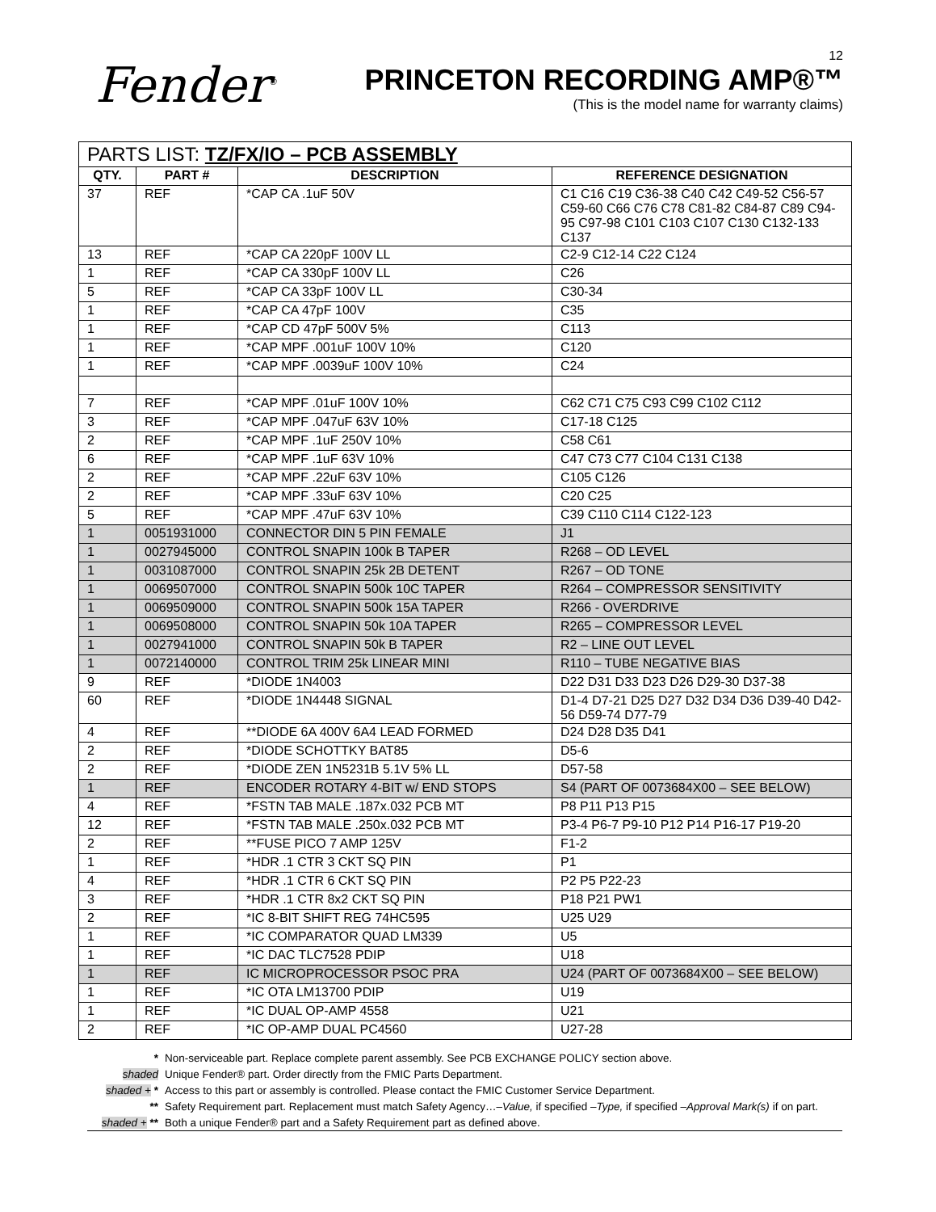Fender<sup>®</sup>
12
PRINCETON RECORDING AMP®™
(This is the model name for warranty claims)
| PARTS LIST: TZ/FX/IO – PCB ASSEMBLY | | | |
| --- | --- | --- | --- |
| QTY. | PART # | DESCRIPTION | REFERENCE DESIGNATION |
| 37 | REF | *CAP CA .1uF 50V | C1 C16 C19 C36-38 C40 C42 C49-52 C56-57 C59-60 C66 C76 C78 C81-82 C84-87 C89 C94-95 C97-98 C101 C103 C107 C130 C132-133 C137 |
| 13 | REF | *CAP CA 220pF 100V LL | C2-9 C12-14 C22 C124 |
| 1 | REF | *CAP CA 330pF 100V LL | C26 |
| 5 | REF | *CAP CA 33pF 100V LL | C30-34 |
| 1 | REF | *CAP CA 47pF 100V | C35 |
| 1 | REF | *CAP CD 47pF 500V 5% | C113 |
| 1 | REF | *CAP MPF .001uF 100V 10% | C120 |
| 1 | REF | *CAP MPF .0039uF 100V 10% | C24 |
| 7 | REF | *CAP MPF .01uF 100V 10% | C62 C71 C75 C93 C99 C102 C112 |
| 3 | REF | *CAP MPF .047uF 63V 10% | C17-18 C125 |
| 2 | REF | *CAP MPF .1uF 250V 10% | C58 C61 |
| 6 | REF | *CAP MPF .1uF 63V 10% | C47 C73 C77 C104 C131 C138 |
| 2 | REF | *CAP MPF .22uF 63V 10% | C105 C126 |
| 2 | REF | *CAP MPF .33uF 63V 10% | C20 C25 |
| 5 | REF | *CAP MPF .47uF 63V 10% | C39 C110 C114 C122-123 |
| 1 | 0051931000 | CONNECTOR DIN 5 PIN FEMALE | J1 |
| 1 | 0027945000 | CONTROL SNAPIN 100k B TAPER | R268 – OD LEVEL |
| 1 | 0031087000 | CONTROL SNAPIN 25k 2B DETENT | R267 – OD TONE |
| 1 | 0069507000 | CONTROL SNAPIN 500k 10C TAPER | R264 – COMPRESSOR SENSITIVITY |
| 1 | 0069509000 | CONTROL SNAPIN 500k 15A TAPER | R266 - OVERDRIVE |
| 1 | 0069508000 | CONTROL SNAPIN 50k 10A TAPER | R265 – COMPRESSOR LEVEL |
| 1 | 0027941000 | CONTROL SNAPIN 50k B TAPER | R2 – LINE OUT LEVEL |
| 1 | 0072140000 | CONTROL TRIM 25k LINEAR MINI | R110 – TUBE NEGATIVE BIAS |
| 9 | REF | *DIODE 1N4003 | D22 D31 D33 D23 D26 D29-30 D37-38 |
| 60 | REF | *DIODE 1N4448 SIGNAL | D1-4 D7-21 D25 D27 D32 D34 D36 D39-40 D42-56 D59-74 D77-79 |
| 4 | REF | **DIODE 6A 400V 6A4 LEAD FORMED | D24 D28 D35 D41 |
| 2 | REF | *DIODE SCHOTTKY BAT85 | D5-6 |
| 2 | REF | *DIODE ZEN 1N5231B 5.1V 5% LL | D57-58 |
| 1 | REF | ENCODER ROTARY 4-BIT w/ END STOPS | S4 (PART OF 0073684X00 – SEE BELOW) |
| 4 | REF | *FSTN TAB MALE .187x.032 PCB MT | P8 P11 P13 P15 |
| 12 | REF | *FSTN TAB MALE .250x.032 PCB MT | P3-4 P6-7 P9-10 P12 P14 P16-17 P19-20 |
| 2 | REF | **FUSE PICO 7 AMP 125V | F1-2 |
| 1 | REF | *HDR .1 CTR 3 CKT SQ PIN | P1 |
| 4 | REF | *HDR .1 CTR 6 CKT SQ PIN | P2 P5 P22-23 |
| 3 | REF | *HDR .1 CTR 8x2 CKT SQ PIN | P18 P21 PW1 |
| 2 | REF | *IC 8-BIT SHIFT REG 74HC595 | U25 U29 |
| 1 | REF | *IC COMPARATOR QUAD LM339 | U5 |
| 1 | REF | *IC DAC TLC7528 PDIP | U18 |
| 1 | REF | IC MICROPROCESSOR PSOC PRA | U24 (PART OF 0073684X00 – SEE BELOW) |
| 1 | REF | *IC OTA LM13700 PDIP | U19 |
| 1 | REF | *IC DUAL OP-AMP 4558 | U21 |
| 2 | REF | *IC OP-AMP DUAL PC4560 | U27-28 |
* Non-serviceable part. Replace complete parent assembly. See PCB EXCHANGE POLICY section above.
shaded Unique Fender® part. Order directly from the FMIC Parts Department.
shaded + * Access to this part or assembly is controlled. Please contact the FMIC Customer Service Department.
** Safety Requirement part. Replacement must match Safety Agency…–Value, if specified –Type, if specified –Approval Mark(s) if on part.
shaded + ** Both a unique Fender® part and a Safety Requirement part as defined above.